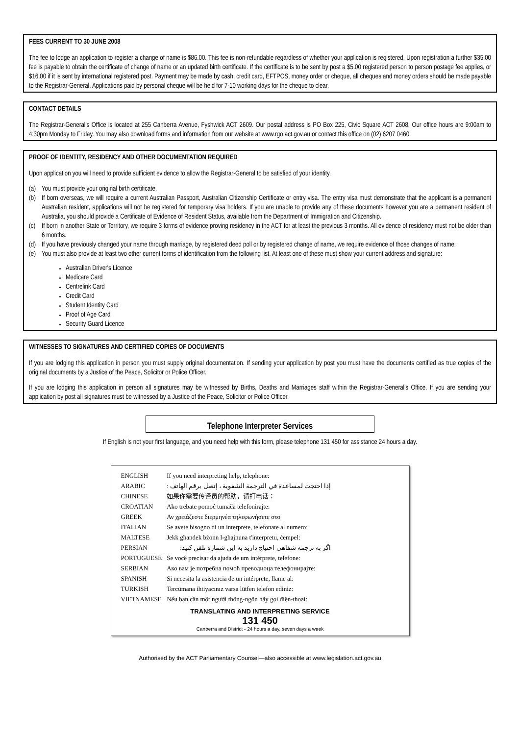FEES CURRENT TO 30 JUNE 2008
The fee to lodge an application to register a change of name is $86.00. This fee is non-refundable regardless of whether your application is registered. Upon registration a further $35.00 fee is payable to obtain the certificate of change of name or an updated birth certificate. If the certificate is to be sent by post a $5.00 registered person to person postage fee applies, or $16.00 if it is sent by international registered post. Payment may be made by cash, credit card, EFTPOS, money order or cheque, all cheques and money orders should be made payable to the Registrar-General. Applications paid by personal cheque will be held for 7-10 working days for the cheque to clear.
CONTACT DETAILS
The Registrar-General's Office is located at 255 Canberra Avenue, Fyshwick ACT 2609. Our postal address is PO Box 225, Civic Square ACT 2608. Our office hours are 9:00am to 4:30pm Monday to Friday. You may also download forms and information from our website at www.rgo.act.gov.au or contact this office on (02) 6207 0460.
PROOF OF IDENTITY, RESIDENCY AND OTHER DOCUMENTATION REQUIRED
Upon application you will need to provide sufficient evidence to allow the Registrar-General to be satisfied of your identity.
(a) You must provide your original birth certificate.
(b) If born overseas, we will require a current Australian Passport, Australian Citizenship Certificate or entry visa. The entry visa must demonstrate that the applicant is a permanent Australian resident, applications will not be registered for temporary visa holders. If you are unable to provide any of these documents however you are a permanent resident of Australia, you should provide a Certificate of Evidence of Resident Status, available from the Department of Immigration and Citizenship.
(c) If born in another State or Territory, we require 3 forms of evidence proving residency in the ACT for at least the previous 3 months. All evidence of residency must not be older than 6 months.
(d) If you have previously changed your name through marriage, by registered deed poll or by registered change of name, we require evidence of those changes of name.
(e) You must also provide at least two other current forms of identification from the following list. At least one of these must show your current address and signature:
Australian Driver's Licence
Medicare Card
Centrelink Card
Credit Card
Student Identity Card
Proof of Age Card
Security Guard Licence
WITNESSES TO SIGNATURES AND CERTIFIED COPIES OF DOCUMENTS
If you are lodging this application in person you must supply original documentation. If sending your application by post you must have the documents certified as true copies of the original documents by a Justice of the Peace, Solicitor or Police Officer.
If you are lodging this application in person all signatures may be witnessed by Births, Deaths and Marriages staff within the Registrar-General's Office. If you are sending your application by post all signatures must be witnessed by a Justice of the Peace, Solicitor or Police Officer.
Telephone Interpreter Services
If English is not your first language, and you need help with this form, please telephone 131 450 for assistance 24 hours a day.
| ENGLISH | If you need interpreting help, telephone: |
| ARABIC | إذا احتجت لمساعدة في الترجمة الشفوية ، إتصل برقم الهاتف : |
| CHINESE | 如果你需要传译员的帮助，请打电话： |
| CROATIAN | Ako trebate pomoć tumača telefonirajte: |
| GREEK | Αν χρειάζεστε διερμηνέα τηλεφωνήσετε στο |
| ITALIAN | Se avete bisogno di un interprete, telefonate al numero: |
| MALTESE | Jekk għandek bżonn l-għajnuna t'interpretu, ċempel: |
| PERSIAN | اگر به ترجمه شفاهی احتیاج دارید به این شماره تلفن کنید: |
| PORTUGUESE | Se você precisar da ajuda de um intérprete, telefone: |
| SERBIAN | Ако вам је потребна помоћ преводиоца телефонирајте: |
| SPANISH | Si necesita la asistencia de un intérprete, llame al: |
| TURKISH | Tercümana ihtiyacınız varsa lütfen telefon ediniz: |
| VIETNAMESE | Nếu bạn cần một người thông-ngôn hãy gọi điện-thoại: |
TRANSLATING AND INTERPRETING SERVICE
131 450
Canberra and District - 24 hours a day, seven days a week
Authorised by the ACT Parliamentary Counsel—also accessible at www.legislation.act.gov.au